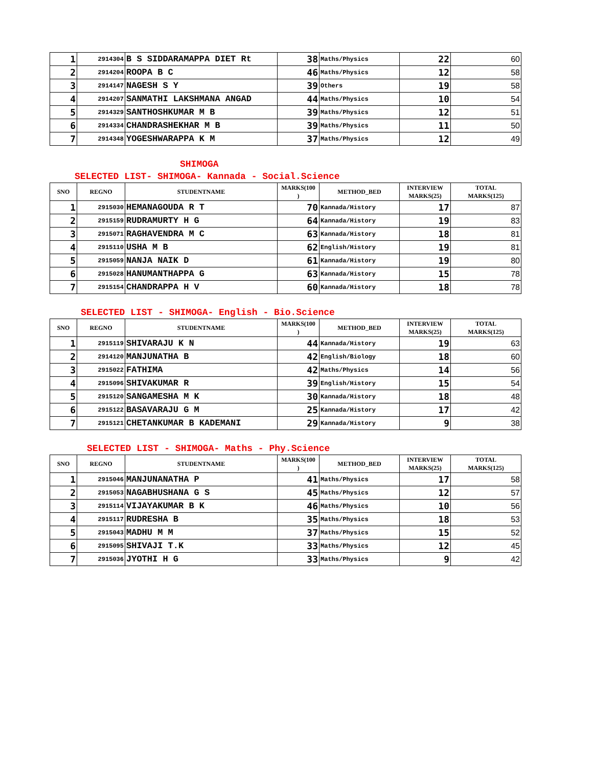| 1 | 2914304 | B S SIDDARAMAPPA DIET Rt | 38 | Maths/Physics | 22 | 60 |
| 2 | 2914204 | ROOPA B C | 46 | Maths/Physics | 12 | 58 |
| 3 | 2914147 | NAGESH S Y | 39 | Others | 19 | 58 |
| 4 | 2914207 | SANMATHI LAKSHMANA ANGAD | 44 | Maths/Physics | 10 | 54 |
| 5 | 2914329 | SANTHOSHKUMAR M B | 39 | Maths/Physics | 12 | 51 |
| 6 | 2914334 | CHANDRASHEKHAR M B | 39 | Maths/Physics | 11 | 50 |
| 7 | 2914348 | YOGESHWARAPPA K M | 37 | Maths/Physics | 12 | 49 |
SHIMOGA
SELECTED LIST- SHIMOGA- Kannada - Social.Science
| SNO | REGNO | STUDENTNAME | MARKS(100 ) | METHOD_BED | INTERVIEW MARKS(25) | TOTAL MARKS(125) |
| --- | --- | --- | --- | --- | --- | --- |
| 1 | 2915030 | HEMANAGOUDA R T | 70 | Kannada/History | 17 | 87 |
| 2 | 2915159 | RUDRAMURTY H G | 64 | Kannada/History | 19 | 83 |
| 3 | 2915071 | RAGHAVENDRA M C | 63 | Kannada/History | 18 | 81 |
| 4 | 2915110 | USHA M B | 62 | English/History | 19 | 81 |
| 5 | 2915059 | NANJA NAIK D | 61 | Kannada/History | 19 | 80 |
| 6 | 2915028 | HANUMANTHAPPA G | 63 | Kannada/History | 15 | 78 |
| 7 | 2915154 | CHANDRAPPA H V | 60 | Kannada/History | 18 | 78 |
SELECTED LIST - SHIMOGA- English - Bio.Science
| SNO | REGNO | STUDENTNAME | MARKS(100 ) | METHOD_BED | INTERVIEW MARKS(25) | TOTAL MARKS(125) |
| --- | --- | --- | --- | --- | --- | --- |
| 1 | 2915119 | SHIVARAJU K N | 44 | Kannada/History | 19 | 63 |
| 2 | 2914120 | MANJUNATHA B | 42 | English/Biology | 18 | 60 |
| 3 | 2915022 | FATHIMA | 42 | Maths/Physics | 14 | 56 |
| 4 | 2915096 | SHIVAKUMAR R | 39 | English/History | 15 | 54 |
| 5 | 2915120 | SANGAMESHA M K | 30 | Kannada/History | 18 | 48 |
| 6 | 2915122 | BASAVARAJU G M | 25 | Kannada/History | 17 | 42 |
| 7 | 2915121 | CHETANKUMAR B KADEMANI | 29 | Kannada/History | 9 | 38 |
SELECTED LIST - SHIMOGA- Maths - Phy.Science
| SNO | REGNO | STUDENTNAME | MARKS(100 ) | METHOD_BED | INTERVIEW MARKS(25) | TOTAL MARKS(125) |
| --- | --- | --- | --- | --- | --- | --- |
| 1 | 2915046 | MANJUNANATHA P | 41 | Maths/Physics | 17 | 58 |
| 2 | 2915053 | NAGABHUSHANA G S | 45 | Maths/Physics | 12 | 57 |
| 3 | 2915114 | VIJAYAKUMAR B K | 46 | Maths/Physics | 10 | 56 |
| 4 | 2915117 | RUDRESHA B | 35 | Maths/Physics | 18 | 53 |
| 5 | 2915043 | MADHU M M | 37 | Maths/Physics | 15 | 52 |
| 6 | 2915095 | SHIVAJI T.K | 33 | Maths/Physics | 12 | 45 |
| 7 | 2915036 | JYOTHI H G | 33 | Maths/Physics | 9 | 42 |